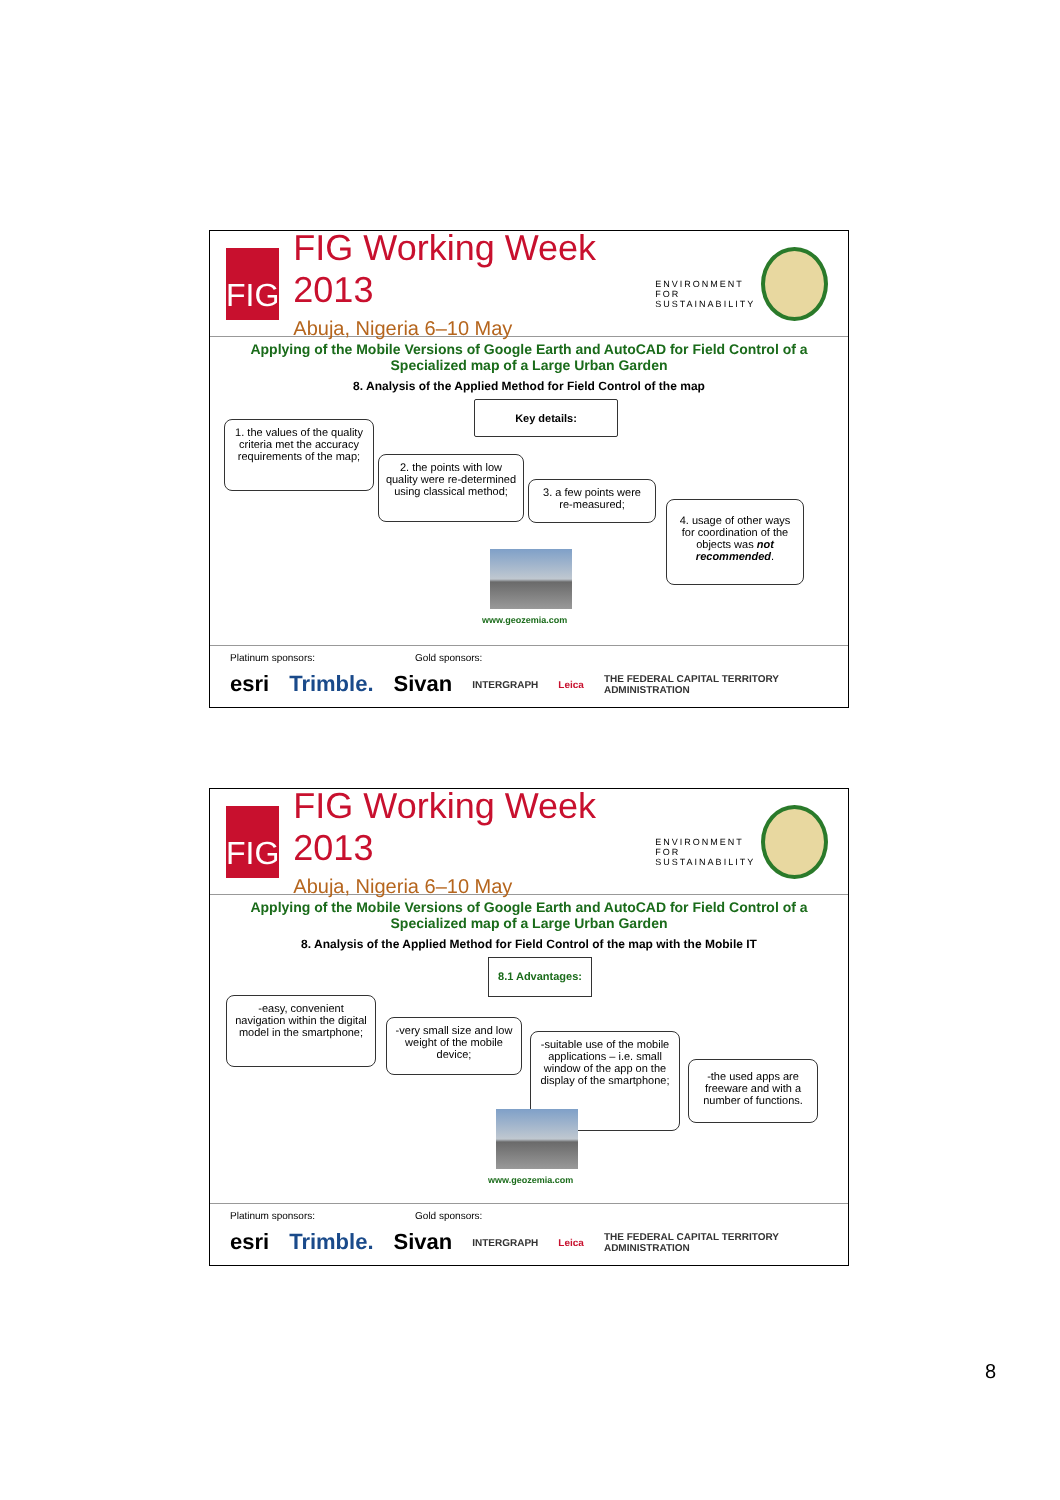FIG
FIG Working Week 2013
Abuja, Nigeria 6–10 May
ENVIRONMENT FOR
SUSTAINABILITY
Applying of the Mobile Versions of Google Earth and AutoCAD for Field Control of a Specialized map of a Large Urban Garden
8. Analysis of the Applied Method for Field Control of the map
Key details:
1. the values of the quality criteria met the accuracy requirements of the map;
2. the points with low quality were re-determined using classical method;
3. a few points were re-measured;
4. usage of other ways for coordination of the objects was not recommended.
www.geozemia.com
Platinum sponsors: Gold sponsors:
esri Trimble. Sivan INTERGRAPH Leica THE FEDERAL CAPITAL TERRITORY ADMINISTRATION
FIG
FIG Working Week 2013
Abuja, Nigeria 6–10 May
ENVIRONMENT FOR
SUSTAINABILITY
Applying of the Mobile Versions of Google Earth and AutoCAD for Field Control of a Specialized map of a Large Urban Garden
8. Analysis of the Applied Method for Field Control of the map with the Mobile IT
8.1 Advantages:
-easy, convenient navigation within the digital model in the smartphone;
-very small size and low weight of the mobile device;
-suitable use of the mobile applications – i.e. small window of the app on the display of the smartphone;
-the used apps are freeware and with a number of functions.
www.geozemia.com
Platinum sponsors: Gold sponsors:
esri Trimble. Sivan INTERGRAPH Leica THE FEDERAL CAPITAL TERRITORY ADMINISTRATION
8